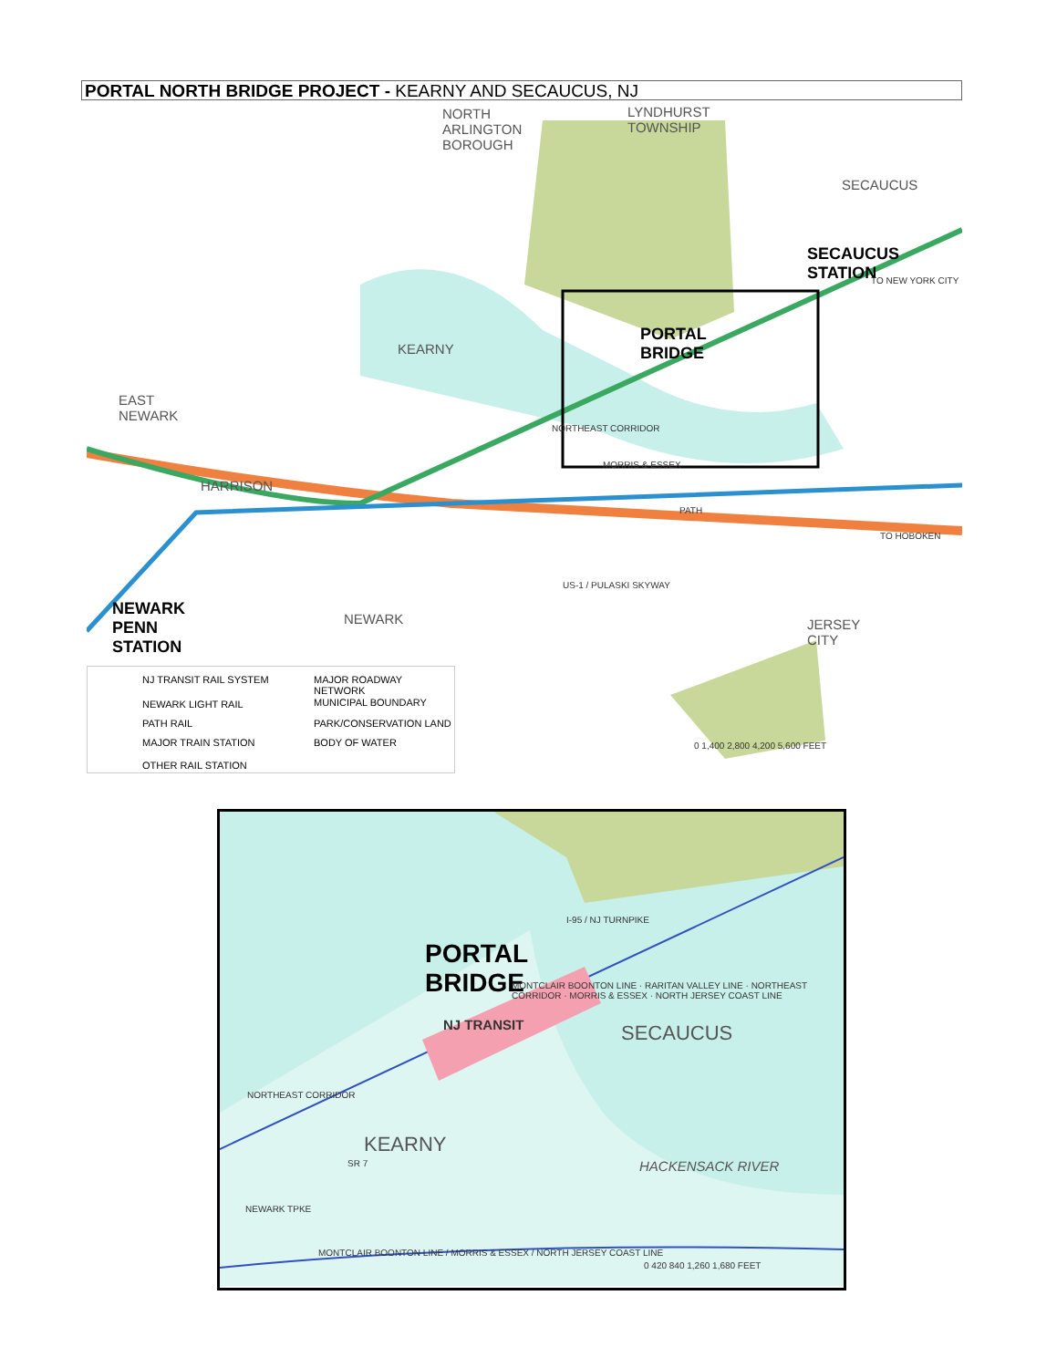PORTAL NORTH BRIDGE PROJECT - KEARNY AND SECAUCUS, NJ
NORTH
ARLINGTON
BOROUGH
LYNDHURST
TOWNSHIP
SECAUCUS
SECAUCUS
STATION
KEARNY
PORTAL
BRIDGE
EAST
NEWARK
HARRISON
NORTHEAST CORRIDOR
MORRIS & ESSEX
PATH
TO HOBOKEN
TO NEW YORK CITY
US-1 / PULASKI SKYWAY
NEWARK
PENN
STATION
NEWARK
JERSEY
CITY
0 1,400 2,800 4,200 5,600 FEET
NJ TRANSIT RAIL SYSTEM
NEWARK LIGHT RAIL
PATH RAIL
MAJOR TRAIN STATION
OTHER RAIL STATION
MAJOR ROADWAY NETWORK
MUNICIPAL BOUNDARY
PARK/CONSERVATION LAND
BODY OF WATER
PORTAL
BRIDGE
NJ TRANSIT
MONTCLAIR BOONTON LINE · RARITAN VALLEY LINE · NORTHEAST CORRIDOR · MORRIS & ESSEX · NORTH JERSEY COAST LINE
SECAUCUS
I-95 / NJ TURNPIKE
NORTHEAST CORRIDOR
KEARNY
HACKENSACK RIVER
SR 7
NEWARK TPKE
MONTCLAIR BOONTON LINE / MORRIS & ESSEX / NORTH JERSEY COAST LINE
0 420 840 1,260 1,680 FEET